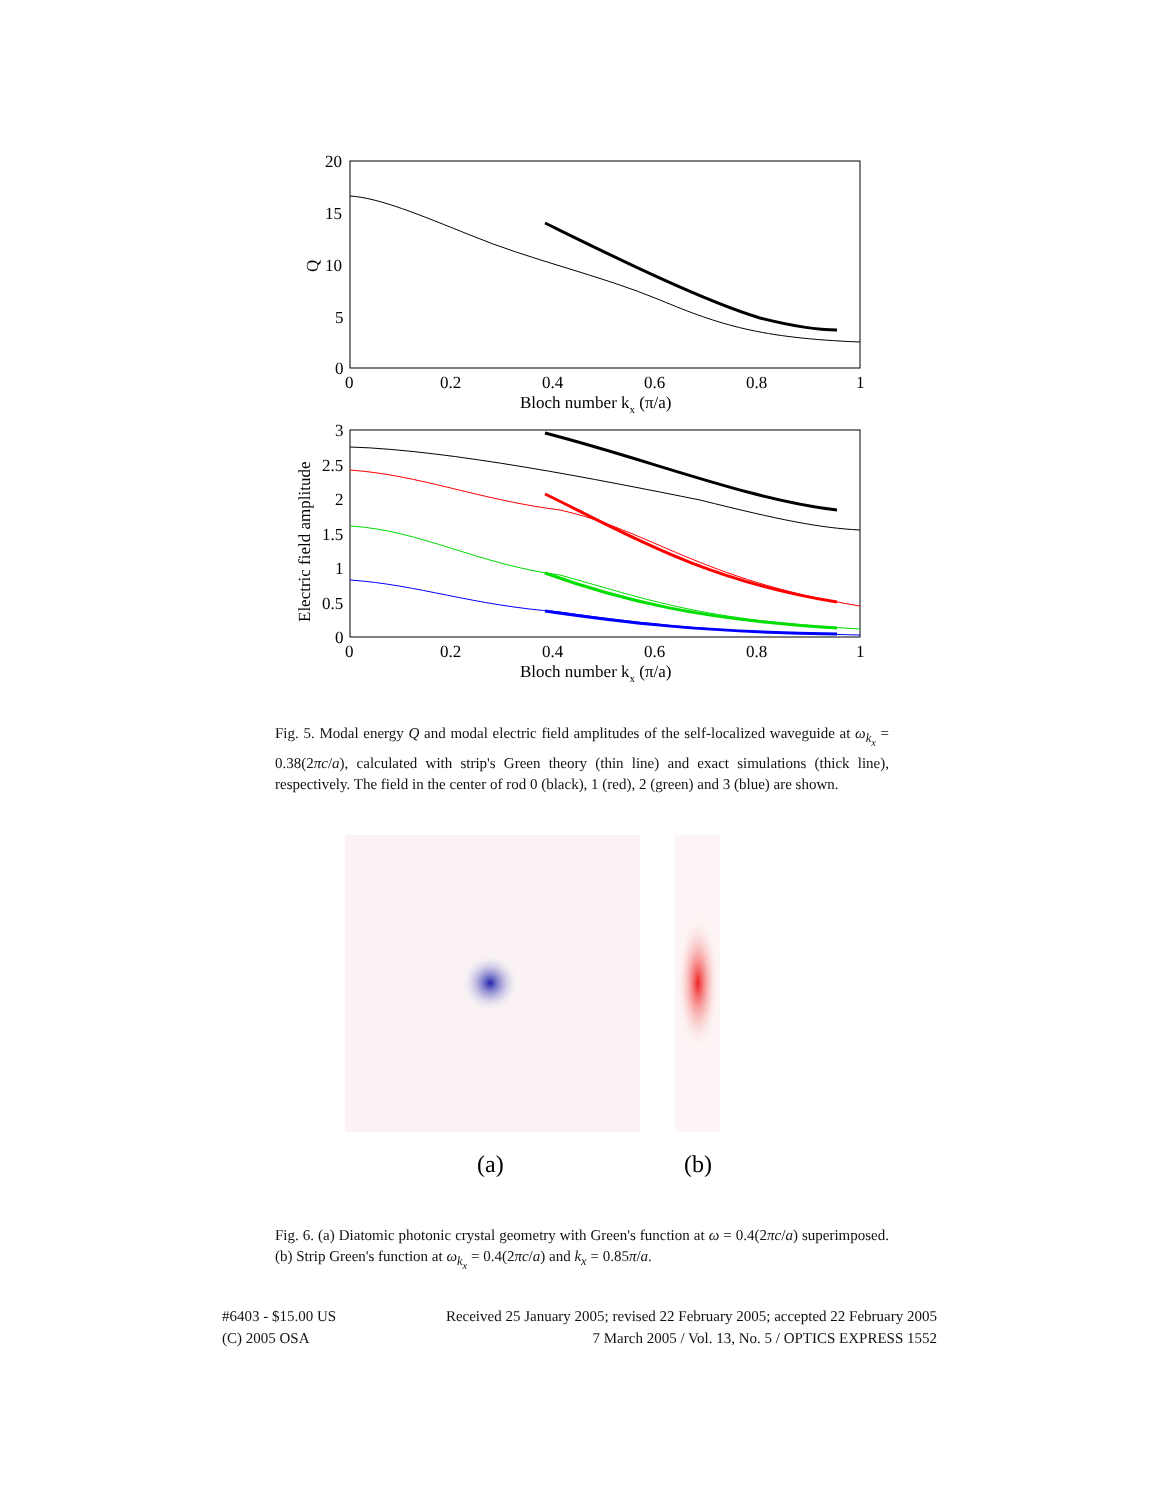20
15
10
5
0
0
0.2
0.4
0.6
0.8
1
Bloch number kx (π/a)
Q
3
2.5
2
1.5
1
0.5
0
0
0.2
0.4
0.6
0.8
1
Bloch number kx (π/a)
Electric field amplitude
Fig. 5. Modal energy Q and modal electric field amplitudes of the self-localized waveguide at ω<sub>k<sub>x</sub></sub> = 0.38(2πc/a), calculated with strip's Green theory (thin line) and exact simulations (thick line), respectively. The field in the center of rod 0 (black), 1 (red), 2 (green) and 3 (blue) are shown.
(a)
(b)
Fig. 6. (a) Diatomic photonic crystal geometry with Green's function at ω = 0.4(2πc/a) superimposed. (b) Strip Green's function at ω<sub>k<sub>x</sub></sub> = 0.4(2πc/a) and k<sub>x</sub> = 0.85π/a.
#6403 - $15.00 US Received 25 January 2005; revised 22 February 2005; accepted 22 February 2005
(C) 2005 OSA 7 March 2005 / Vol. 13, No. 5 / OPTICS EXPRESS 1552